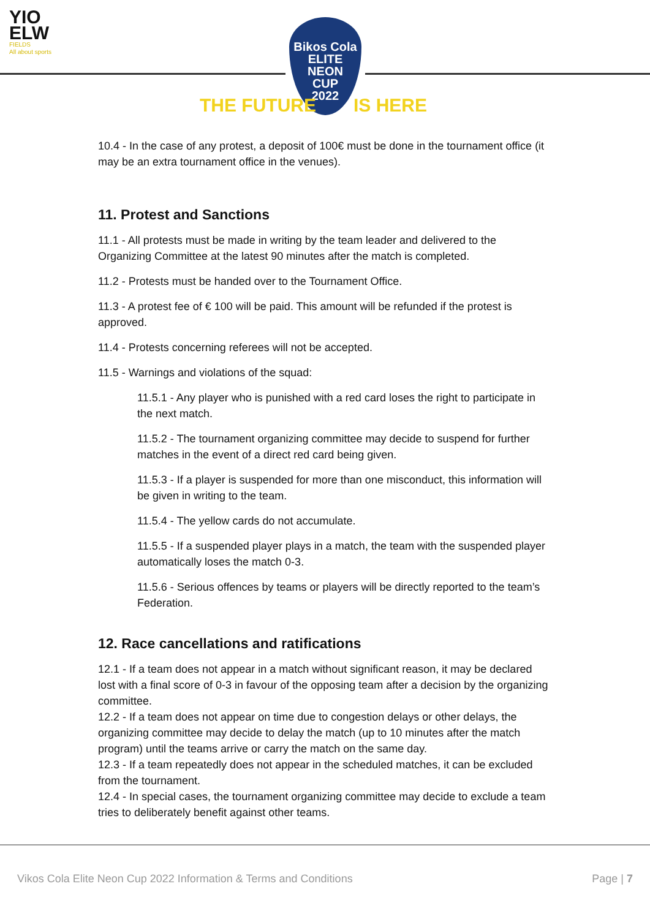YIO
ELW
FIELDS
All about sports
Bikos Cola
ELITE
NEON
CUP
2022
THE FUTURE IS HERE
10.4 - In the case of any protest, a deposit of 100€ must be done in the tournament office (it may be an extra tournament office in the venues).
11. Protest and Sanctions
11.1 - All protests must be made in writing by the team leader and delivered to the Organizing Committee at the latest 90 minutes after the match is completed.
11.2 - Protests must be handed over to the Tournament Office.
11.3 - A protest fee of € 100 will be paid. This amount will be refunded if the protest is approved.
11.4 - Protests concerning referees will not be accepted.
11.5 - Warnings and violations of the squad:
11.5.1 - Any player who is punished with a red card loses the right to participate in the next match.
11.5.2 - The tournament organizing committee may decide to suspend for further matches in the event of a direct red card being given.
11.5.3 - If a player is suspended for more than one misconduct, this information will be given in writing to the team.
11.5.4 - The yellow cards do not accumulate.
11.5.5 - If a suspended player plays in a match, the team with the suspended player automatically loses the match 0-3.
11.5.6 - Serious offences by teams or players will be directly reported to the team’s Federation.
12. Race cancellations and ratifications
12.1 - If a team does not appear in a match without significant reason, it may be declared lost with a final score of 0-3 in favour of the opposing team after a decision by the organizing committee.
12.2 - If a team does not appear on time due to congestion delays or other delays, the organizing committee may decide to delay the match (up to 10 minutes after the match program) until the teams arrive or carry the match on the same day.
12.3 - If a team repeatedly does not appear in the scheduled matches, it can be excluded from the tournament.
12.4 - In special cases, the tournament organizing committee may decide to exclude a team tries to deliberately benefit against other teams.
Vikos Cola Elite Neon Cup 2022 Information & Terms and Conditions Page | 7